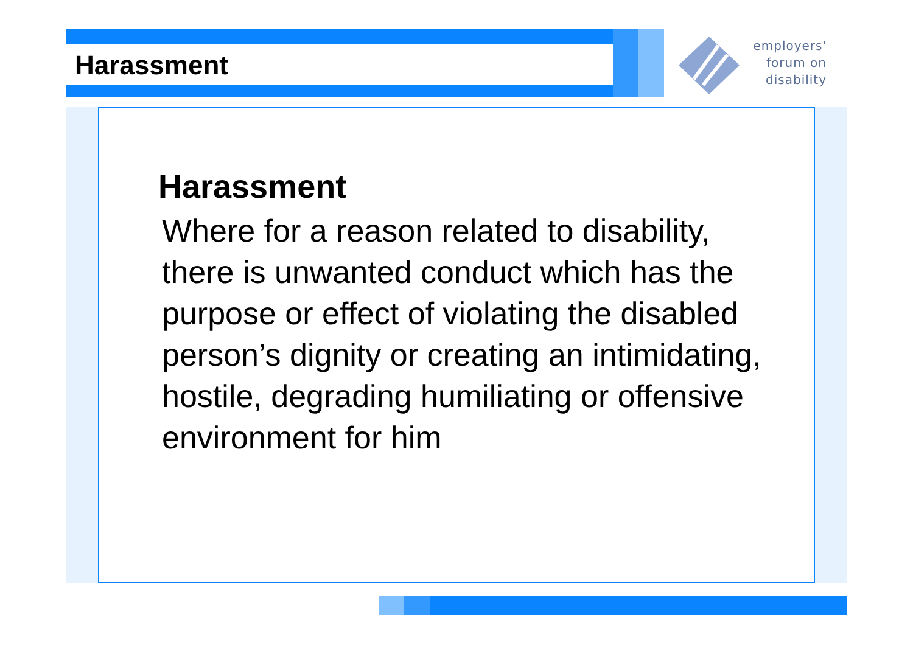Harassment
employers'
forum on
disability
Harassment
Where for a reason related to disability, there is unwanted conduct which has the purpose or effect of violating the disabled person’s dignity or creating an intimidating, hostile, degrading humiliating or offensive environment for him